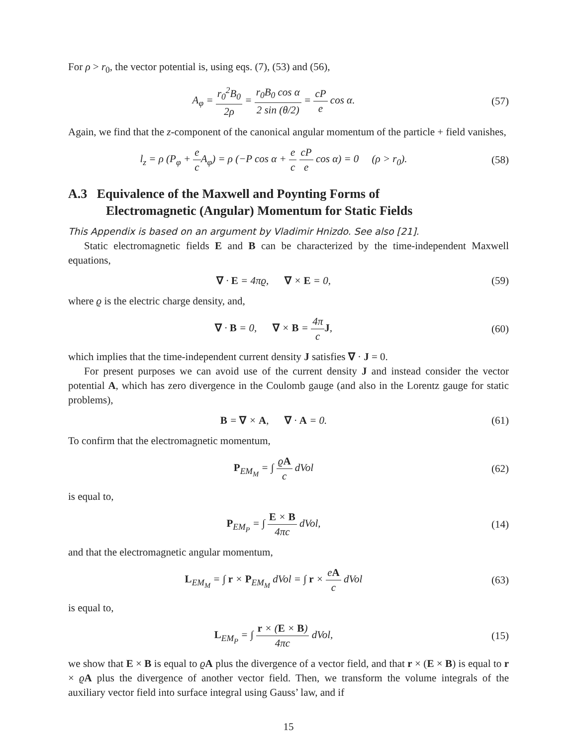For ρ > r<sub>0</sub>, the vector potential is, using eqs. (7), (53) and (56),
A<sub>φ</sub> = r<sub>0</sub><sup>2</sup>B<sub>0</sub> 2ρ = r<sub>0</sub>B<sub>0</sub> cos α 2 sin (θ/2) = cP e cos α.
(57)
Again, we find that the z-component of the canonical angular momentum of the particle + field vanishes,
l<sub>z</sub> = ρ (P<sub>φ</sub> + e c A<sub>φ</sub>) = ρ (−P cos α + e c cP e cos α) = 0 (ρ > r<sub>0</sub>).
(58)
A.3 Equivalence of the Maxwell and Poynting Forms of
Electromagnetic (Angular) Momentum for Static Fields
This Appendix is based on an argument by Vladimir Hnizdo. See also [21].
Static electromagnetic fields E and B can be characterized by the time-independent Maxwell equations,
∇ · E = 4πϱ, ∇ × E = 0, (59)
where ϱ is the electric charge density, and,
∇ · B = 0, ∇ × B = 4π c J,
(60)
which implies that the time-independent current density J satisfies ∇ · J = 0.
For present purposes we can avoid use of the current density J and instead consider the vector potential A, which has zero divergence in the Coulomb gauge (and also in the Lorentz gauge for static problems),
B = ∇ × A, ∇ · A = 0. (61)
To confirm that the electromagnetic momentum,
P<sub>EM<sub>M</sub></sub> = ∫ ϱA c dVol (62)
is equal to,
P<sub>EM<sub>P</sub></sub> = ∫ E × B 4πc dVol, (14)
and that the electromagnetic angular momentum,
L<sub>EM<sub>M</sub></sub> = ∫ r × P<sub>EM<sub>M</sub></sub> dVol = ∫ r × eA c dVol
(63)
is equal to,
L<sub>EM<sub>P</sub></sub> = ∫ r × (E × B) 4πc dVol, (15)
we show that E × B is equal to ϱA plus the divergence of a vector field, and that r × (E × B) is equal to r × ϱA plus the divergence of another vector field. Then, we transform the volume integrals of the auxiliary vector field into surface integral using Gauss’ law, and if
15